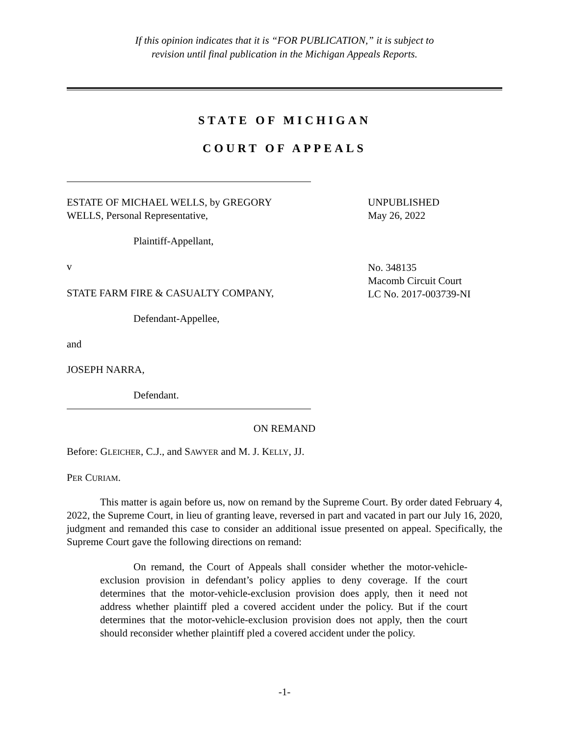If this opinion indicates that it is “FOR PUBLICATION,” it is subject to
revision until final publication in the Michigan Appeals Reports.
STATE OF MICHIGAN
COURT OF APPEALS
ESTATE OF MICHAEL WELLS, by GREGORY
WELLS, Personal Representative,
Plaintiff-Appellant,
v
STATE FARM FIRE & CASUALTY COMPANY,
Defendant-Appellee,
and
JOSEPH NARRA,
Defendant.
UNPUBLISHED
May 26, 2022
No. 348135
Macomb Circuit Court
LC No. 2017-003739-NI
ON REMAND
Before: GLEICHER, C.J., and SAWYER and M. J. KELLY, JJ.
PER CURIAM.
This matter is again before us, now on remand by the Supreme Court. By order dated February 4, 2022, the Supreme Court, in lieu of granting leave, reversed in part and vacated in part our July 16, 2020, judgment and remanded this case to consider an additional issue presented on appeal. Specifically, the Supreme Court gave the following directions on remand:
On remand, the Court of Appeals shall consider whether the motor-vehicle-exclusion provision in defendant’s policy applies to deny coverage. If the court determines that the motor-vehicle-exclusion provision does apply, then it need not address whether plaintiff pled a covered accident under the policy. But if the court determines that the motor-vehicle-exclusion provision does not apply, then the court should reconsider whether plaintiff pled a covered accident under the policy.
-1-